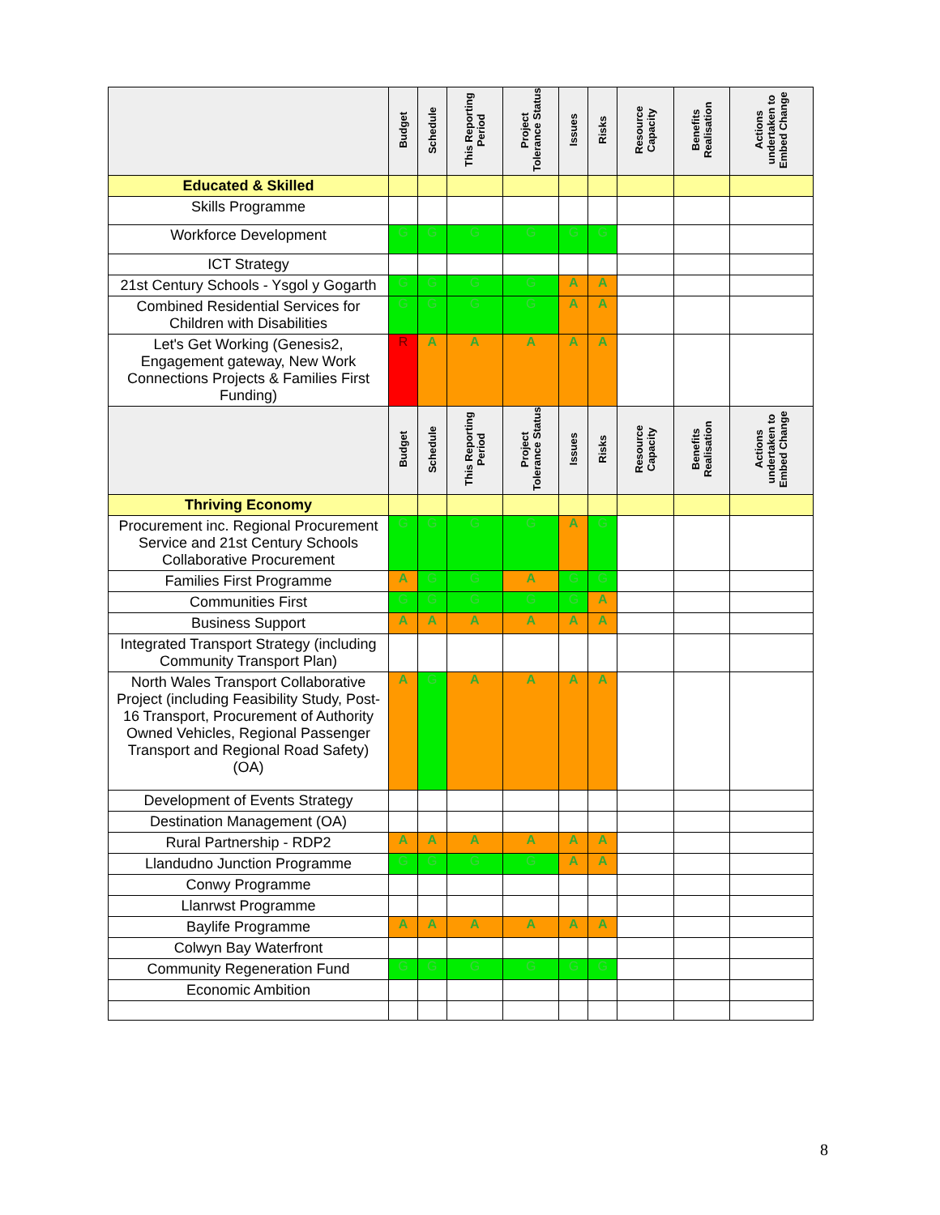| | Budget | Schedule | This Reporting Period | Project Tolerance Status | Issues | Risks | Resource Capacity | Benefits Realisation | Actions undertaken to Embed Change |
| --- | --- | --- | --- | --- | --- | --- | --- | --- | --- |
| Educated & Skilled | | | | | | | | | |
| Skills Programme | | | | | | | | | |
| Workforce Development | G | G | G | G | G | G | | | |
| ICT Strategy | | | | | | | | | |
| 21st Century Schools - Ysgol y Gogarth | G | G | G | G | A | A | | | |
| Combined Residential Services for Children with Disabilities | G | G | G | G | A | A | | | |
| Let's Get Working (Genesis2, Engagement gateway, New Work Connections Projects & Families First Funding) | R | A | A | A | A | A | | | |
| | Budget | Schedule | This Reporting Period | Project Tolerance Status | Issues | Risks | Resource Capacity | Benefits Realisation | Actions undertaken to Embed Change |
| Thriving Economy | | | | | | | | | |
| Procurement inc. Regional Procurement Service and 21st Century Schools Collaborative Procurement | G | G | G | G | A | G | | | |
| Families First Programme | A | G | G | A | G | G | | | |
| Communities First | G | G | G | G | G | A | | | |
| Business Support | A | A | A | A | A | A | | | |
| Integrated Transport Strategy (including Community Transport Plan) | | | | | | | | | |
| North Wales Transport Collaborative Project (including Feasibility Study, Post-16 Transport, Procurement of Authority Owned Vehicles, Regional Passenger Transport and Regional Road Safety) (OA) | A | G | A | A | A | A | | | |
| Development of Events Strategy | | | | | | | | | |
| Destination Management (OA) | | | | | | | | | |
| Rural Partnership - RDP2 | A | A | A | A | A | A | | | |
| Llandudno Junction Programme | G | G | G | G | A | A | | | |
| Conwy Programme | | | | | | | | | |
| Llanrwst Programme | | | | | | | | | |
| Baylife Programme | A | A | A | A | A | A | | | |
| Colwyn Bay Waterfront | | | | | | | | | |
| Community Regeneration Fund | G | G | G | G | G | G | | | |
| Economic Ambition | | | | | | | | | |
8